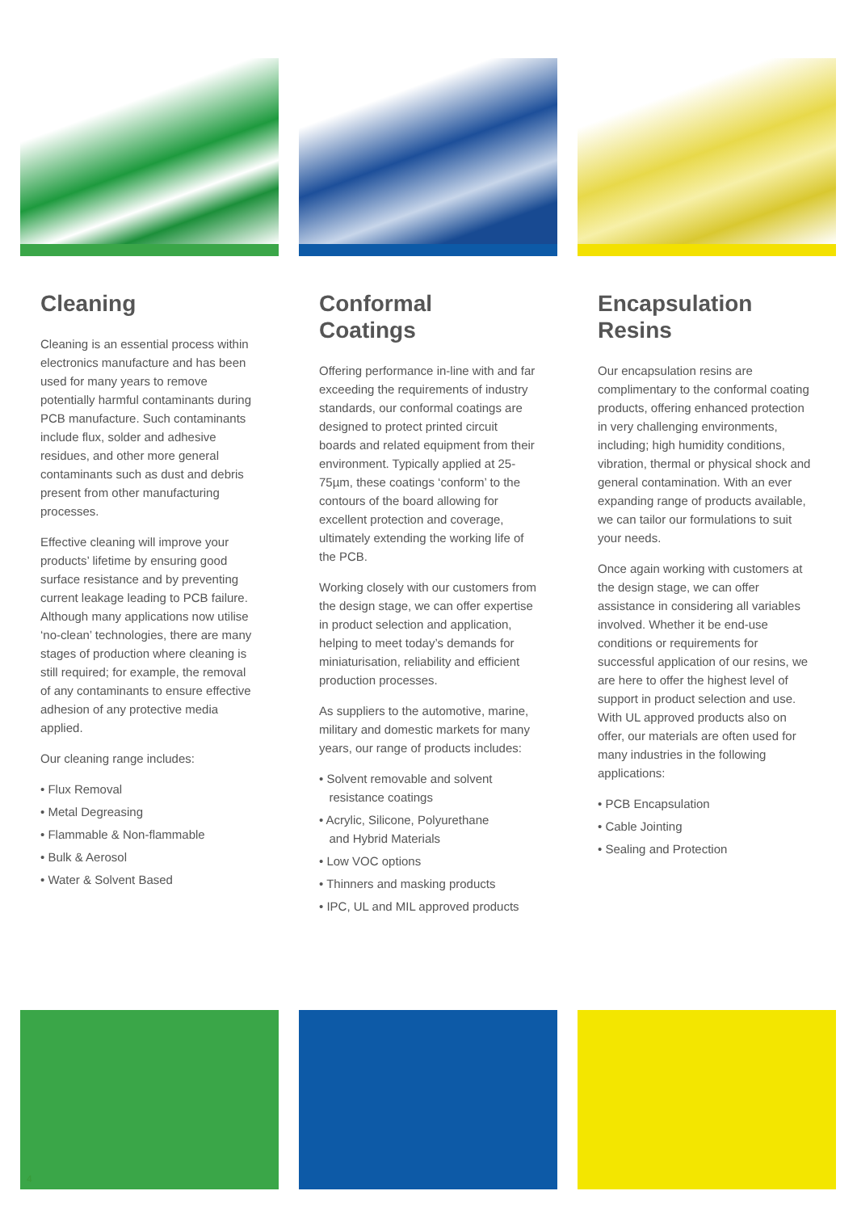Cleaning
Cleaning is an essential process within electronics manufacture and has been used for many years to remove potentially harmful contaminants during PCB manufacture. Such contaminants include flux, solder and adhesive residues, and other more general contaminants such as dust and debris present from other manufacturing processes.
Effective cleaning will improve your products’ lifetime by ensuring good surface resistance and by preventing current leakage leading to PCB failure. Although many applications now utilise ‘no-clean’ technologies, there are many stages of production where cleaning is still required; for example, the removal of any contaminants to ensure effective adhesion of any protective media applied.
Our cleaning range includes:
• Flux Removal
• Metal Degreasing
• Flammable & Non-flammable
• Bulk & Aerosol
• Water & Solvent Based
Conformal
Coatings
Offering performance in-line with and far exceeding the requirements of industry standards, our conformal coatings are designed to protect printed circuit boards and related equipment from their environment. Typically applied at 25-75µm, these coatings ‘conform’ to the contours of the board allowing for excellent protection and coverage, ultimately extending the working life of the PCB.
Working closely with our customers from the design stage, we can offer expertise in product selection and application, helping to meet today’s demands for miniaturisation, reliability and efficient production processes.
As suppliers to the automotive, marine, military and domestic markets for many years, our range of products includes:
• Solvent removable and solvent
resistance coatings
• Acrylic, Silicone, Polyurethane
and Hybrid Materials
• Low VOC options
• Thinners and masking products
• IPC, UL and MIL approved products
Encapsulation
Resins
Our encapsulation resins are complimentary to the conformal coating products, offering enhanced protection in very challenging environments, including; high humidity conditions, vibration, thermal or physical shock and general contamination. With an ever expanding range of products available, we can tailor our formulations to suit your needs.
Once again working with customers at the design stage, we can offer assistance in considering all variables involved. Whether it be end-use conditions or requirements for successful application of our resins, we are here to offer the highest level of support in product selection and use. With UL approved products also on offer, our materials are often used for many industries in the following applications:
• PCB Encapsulation
• Cable Jointing
• Sealing and Protection
4